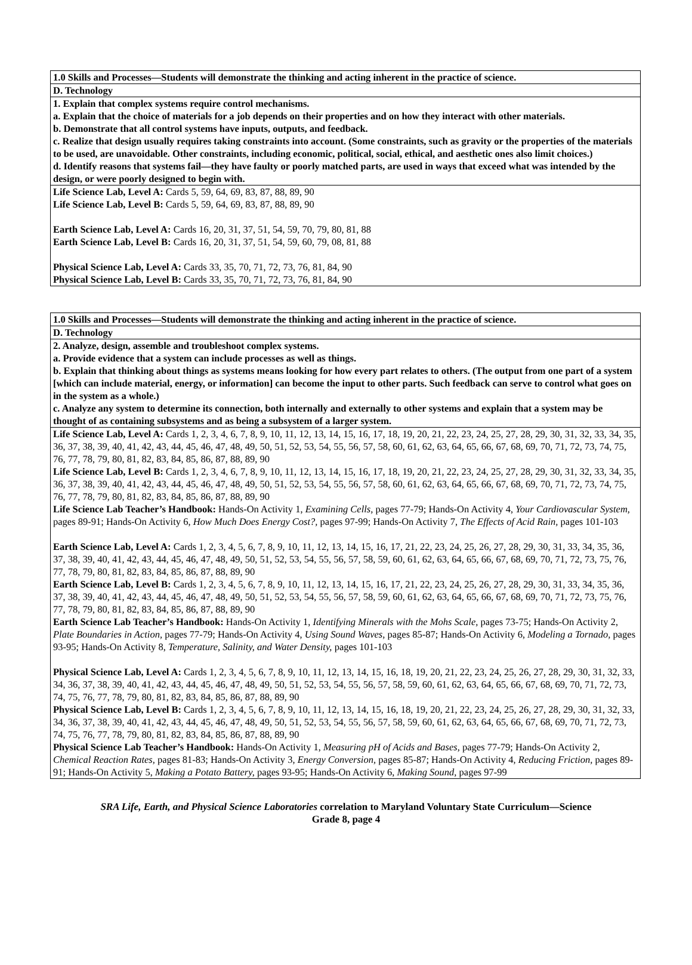| 1.0 Skills and Processes—Students will demonstrate the thinking and acting inherent in the practice of science. |
| D. Technology |
| 1. Explain that complex systems require control mechanisms. a. Explain that the choice of materials for a job depends on their properties and on how they interact with other materials. b. Demonstrate that all control systems have inputs, outputs, and feedback. c. Realize that design usually requires taking constraints into account. (Some constraints, such as gravity or the properties of the materials to be used, are unavoidable. Other constraints, including economic, political, social, ethical, and aesthetic ones also limit choices.) d. Identify reasons that systems fail—they have faulty or poorly matched parts, are used in ways that exceed what was intended by the design, or were poorly designed to begin with. |
| Life Science Lab, Level A: Cards 5, 59, 64, 69, 83, 87, 88, 89, 90 Life Science Lab, Level B: Cards 5, 59, 64, 69, 83, 87, 88, 89, 90 Earth Science Lab, Level A: Cards 16, 20, 31, 37, 51, 54, 59, 70, 79, 80, 81, 88 Earth Science Lab, Level B: Cards 16, 20, 31, 37, 51, 54, 59, 60, 79, 08, 81, 88 Physical Science Lab, Level A: Cards 33, 35, 70, 71, 72, 73, 76, 81, 84, 90 Physical Science Lab, Level B: Cards 33, 35, 70, 71, 72, 73, 76, 81, 84, 90 |
| 1.0 Skills and Processes—Students will demonstrate the thinking and acting inherent in the practice of science. |
| D. Technology |
| 2. Analyze, design, assemble and troubleshoot complex systems. a. Provide evidence that a system can include processes as well as things. b. Explain that thinking about things as systems means looking for how every part relates to others. (The output from one part of a system [which can include material, energy, or information] can become the input to other parts. Such feedback can serve to control what goes on in the system as a whole.) c. Analyze any system to determine its connection, both internally and externally to other systems and explain that a system may be thought of as containing subsystems and as being a subsystem of a larger system. |
| Life Science Lab, Level A: Cards 1, 2, 3, 4, 6, 7, 8, 9, 10, 11, 12, 13, 14, 15, 16, 17, 18, 19, 20, 21, 22, 23, 24, 25, 27, 28, 29, 30, 31, 32, 33, 34, 35, 36, 37, 38, 39, 40, 41, 42, 43, 44, 45, 46, 47, 48, 49, 50, 51, 52, 53, 54, 55, 56, 57, 58, 60, 61, 62, 63, 64, 65, 66, 67, 68, 69, 70, 71, 72, 73, 74, 75, 76, 77, 78, 79, 80, 81, 82, 83, 84, 85, 86, 87, 88, 89, 90 Life Science Lab, Level B: Cards 1, 2, 3, 4, 6, 7, 8, 9, 10, 11, 12, 13, 14, 15, 16, 17, 18, 19, 20, 21, 22, 23, 24, 25, 27, 28, 29, 30, 31, 32, 33, 34, 35, 36, 37, 38, 39, 40, 41, 42, 43, 44, 45, 46, 47, 48, 49, 50, 51, 52, 53, 54, 55, 56, 57, 58, 60, 61, 62, 63, 64, 65, 66, 67, 68, 69, 70, 71, 72, 73, 74, 75, 76, 77, 78, 79, 80, 81, 82, 83, 84, 85, 86, 87, 88, 89, 90 Life Science Lab Teacher’s Handbook: Hands-On Activity 1, Examining Cells, pages 77-79; Hands-On Activity 4, Your Cardiovascular System, pages 89-91; Hands-On Activity 6, How Much Does Energy Cost?, pages 97-99; Hands-On Activity 7, The Effects of Acid Rain, pages 101-103 Earth Science Lab, Level A: Cards 1, 2, 3, 4, 5, 6, 7, 8, 9, 10, 11, 12, 13, 14, 15, 16, 17, 21, 22, 23, 24, 25, 26, 27, 28, 29, 30, 31, 33, 34, 35, 36, 37, 38, 39, 40, 41, 42, 43, 44, 45, 46, 47, 48, 49, 50, 51, 52, 53, 54, 55, 56, 57, 58, 59, 60, 61, 62, 63, 64, 65, 66, 67, 68, 69, 70, 71, 72, 73, 75, 76, 77, 78, 79, 80, 81, 82, 83, 84, 85, 86, 87, 88, 89, 90 Earth Science Lab, Level B: Cards 1, 2, 3, 4, 5, 6, 7, 8, 9, 10, 11, 12, 13, 14, 15, 16, 17, 21, 22, 23, 24, 25, 26, 27, 28, 29, 30, 31, 33, 34, 35, 36, 37, 38, 39, 40, 41, 42, 43, 44, 45, 46, 47, 48, 49, 50, 51, 52, 53, 54, 55, 56, 57, 58, 59, 60, 61, 62, 63, 64, 65, 66, 67, 68, 69, 70, 71, 72, 73, 75, 76, 77, 78, 79, 80, 81, 82, 83, 84, 85, 86, 87, 88, 89, 90 Earth Science Lab Teacher’s Handbook: Hands-On Activity 1, Identifying Minerals with the Mohs Scale, pages 73-75; Hands-On Activity 2, Plate Boundaries in Action, pages 77-79; Hands-On Activity 4, Using Sound Waves, pages 85-87; Hands-On Activity 6, Modeling a Tornado, pages 93-95; Hands-On Activity 8, Temperature, Salinity, and Water Density, pages 101-103 Physical Science Lab, Level A: Cards 1, 2, 3, 4, 5, 6, 7, 8, 9, 10, 11, 12, 13, 14, 15, 16, 18, 19, 20, 21, 22, 23, 24, 25, 26, 27, 28, 29, 30, 31, 32, 33, 34, 36, 37, 38, 39, 40, 41, 42, 43, 44, 45, 46, 47, 48, 49, 50, 51, 52, 53, 54, 55, 56, 57, 58, 59, 60, 61, 62, 63, 64, 65, 66, 67, 68, 69, 70, 71, 72, 73, 74, 75, 76, 77, 78, 79, 80, 81, 82, 83, 84, 85, 86, 87, 88, 89, 90 Physical Science Lab, Level B: Cards 1, 2, 3, 4, 5, 6, 7, 8, 9, 10, 11, 12, 13, 14, 15, 16, 18, 19, 20, 21, 22, 23, 24, 25, 26, 27, 28, 29, 30, 31, 32, 33, 34, 36, 37, 38, 39, 40, 41, 42, 43, 44, 45, 46, 47, 48, 49, 50, 51, 52, 53, 54, 55, 56, 57, 58, 59, 60, 61, 62, 63, 64, 65, 66, 67, 68, 69, 70, 71, 72, 73, 74, 75, 76, 77, 78, 79, 80, 81, 82, 83, 84, 85, 86, 87, 88, 89, 90 Physical Science Lab Teacher’s Handbook: Hands-On Activity 1, Measuring pH of Acids and Bases, pages 77-79; Hands-On Activity 2, Chemical Reaction Rates, pages 81-83; Hands-On Activity 3, Energy Conversion, pages 85-87; Hands-On Activity 4, Reducing Friction, pages 89-91; Hands-On Activity 5, Making a Potato Battery, pages 93-95; Hands-On Activity 6, Making Sound, pages 97-99 |
SRA Life, Earth, and Physical Science Laboratories correlation to Maryland Voluntary State Curriculum—Science
Grade 8, page 4